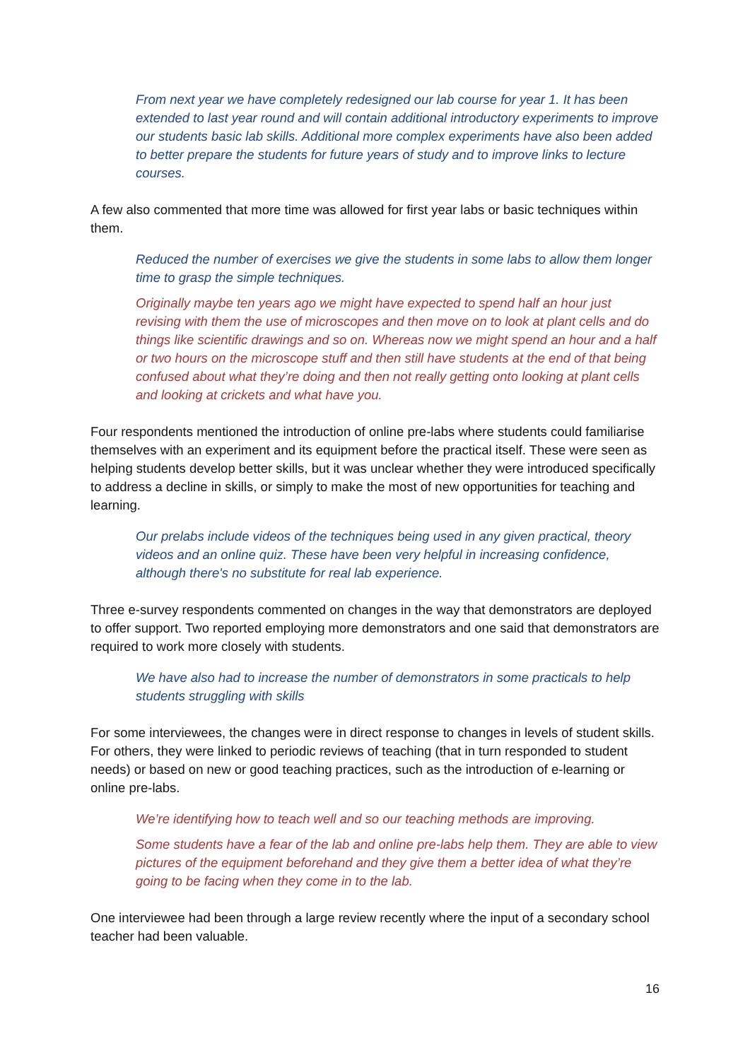From next year we have completely redesigned our lab course for year 1. It has been extended to last year round and will contain additional introductory experiments to improve our students basic lab skills. Additional more complex experiments have also been added to better prepare the students for future years of study and to improve links to lecture courses.
A few also commented that more time was allowed for first year labs or basic techniques within them.
Reduced the number of exercises we give the students in some labs to allow them longer time to grasp the simple techniques.
Originally maybe ten years ago we might have expected to spend half an hour just revising with them the use of microscopes and then move on to look at plant cells and do things like scientific drawings and so on. Whereas now we might spend an hour and a half or two hours on the microscope stuff and then still have students at the end of that being confused about what they’re doing and then not really getting onto looking at plant cells and looking at crickets and what have you.
Four respondents mentioned the introduction of online pre-labs where students could familiarise themselves with an experiment and its equipment before the practical itself. These were seen as helping students develop better skills, but it was unclear whether they were introduced specifically to address a decline in skills, or simply to make the most of new opportunities for teaching and learning.
Our prelabs include videos of the techniques being used in any given practical, theory videos and an online quiz. These have been very helpful in increasing confidence, although there's no substitute for real lab experience.
Three e-survey respondents commented on changes in the way that demonstrators are deployed to offer support. Two reported employing more demonstrators and one said that demonstrators are required to work more closely with students.
We have also had to increase the number of demonstrators in some practicals to help students struggling with skills
For some interviewees, the changes were in direct response to changes in levels of student skills. For others, they were linked to periodic reviews of teaching (that in turn responded to student needs) or based on new or good teaching practices, such as the introduction of e-learning or online pre-labs.
We’re identifying how to teach well and so our teaching methods are improving.
Some students have a fear of the lab and online pre-labs help them. They are able to view pictures of the equipment beforehand and they give them a better idea of what they’re going to be facing when they come in to the lab.
One interviewee had been through a large review recently where the input of a secondary school teacher had been valuable.
16